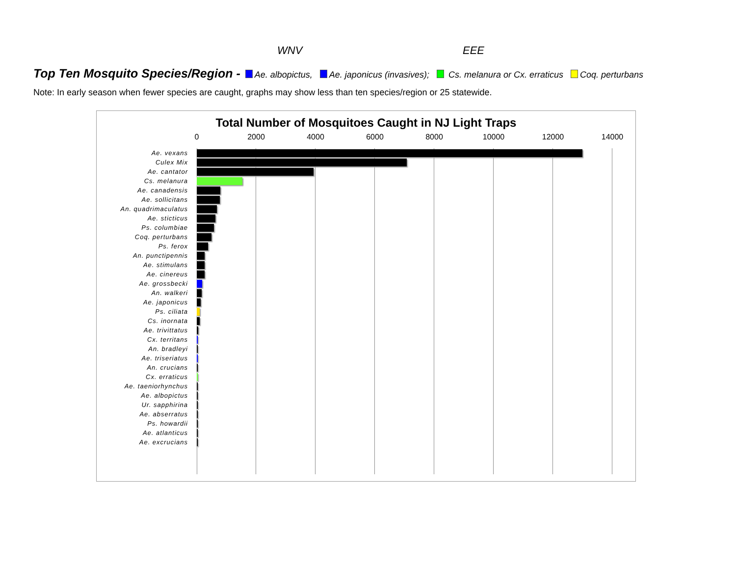WNV EEE
Top Ten Mosquito Species/Region - Ae. albopictus, Ae. japonicus (invasives); Cs. melanura or Cx. erraticus Coq. perturbans
Note: In early season when fewer species are caught, graphs may show less than ten species/region or 25 statewide.
Total Number of Mosquitoes Caught in NJ Light Traps
0 2000 4000 6000 8000 10000 12000 14000
Ae. vexans
Culex Mix
Ae. cantator
Cs. melanura
Ae. canadensis
Ae. sollicitans
An. quadrimaculatus
Ae. sticticus
Ps. columbiae
Coq. perturbans
Ps. ferox
An. punctipennis
Ae. stimulans
Ae. cinereus
Ae. grossbecki
An. walkeri
Ae. japonicus
Ps. ciliata
Cs. inornata
Ae. trivittatus
Cx. territans
An. bradleyi
Ae. triseriatus
An. crucians
Cx. erraticus
Ae. taeniorhynchus
Ae. albopictus
Ur. sapphirina
Ae. abserratus
Ps. howardii
Ae. atlanticus
Ae. excrucians